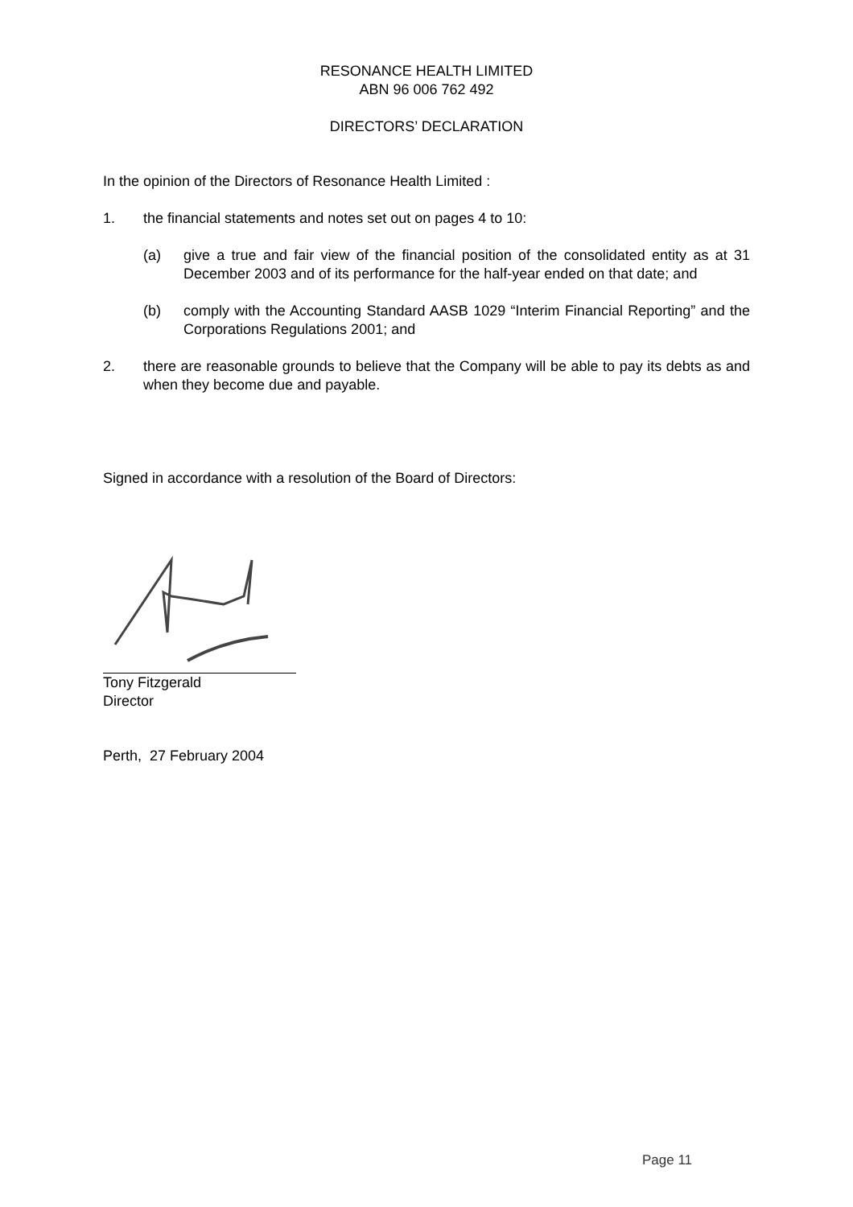RESONANCE HEALTH LIMITED
ABN 96 006 762 492
DIRECTORS’ DECLARATION
In the opinion of the Directors of Resonance Health Limited :
1. the financial statements and notes set out on pages 4 to 10:
(a) give a true and fair view of the financial position of the consolidated entity as at 31 December 2003 and of its performance for the half-year ended on that date; and
(b) comply with the Accounting Standard AASB 1029 “Interim Financial Reporting” and the Corporations Regulations 2001; and
2. there are reasonable grounds to believe that the Company will be able to pay its debts as and when they become due and payable.
Signed in accordance with a resolution of the Board of Directors:
Tony Fitzgerald
Director
Perth, 27 February 2004
Page 11